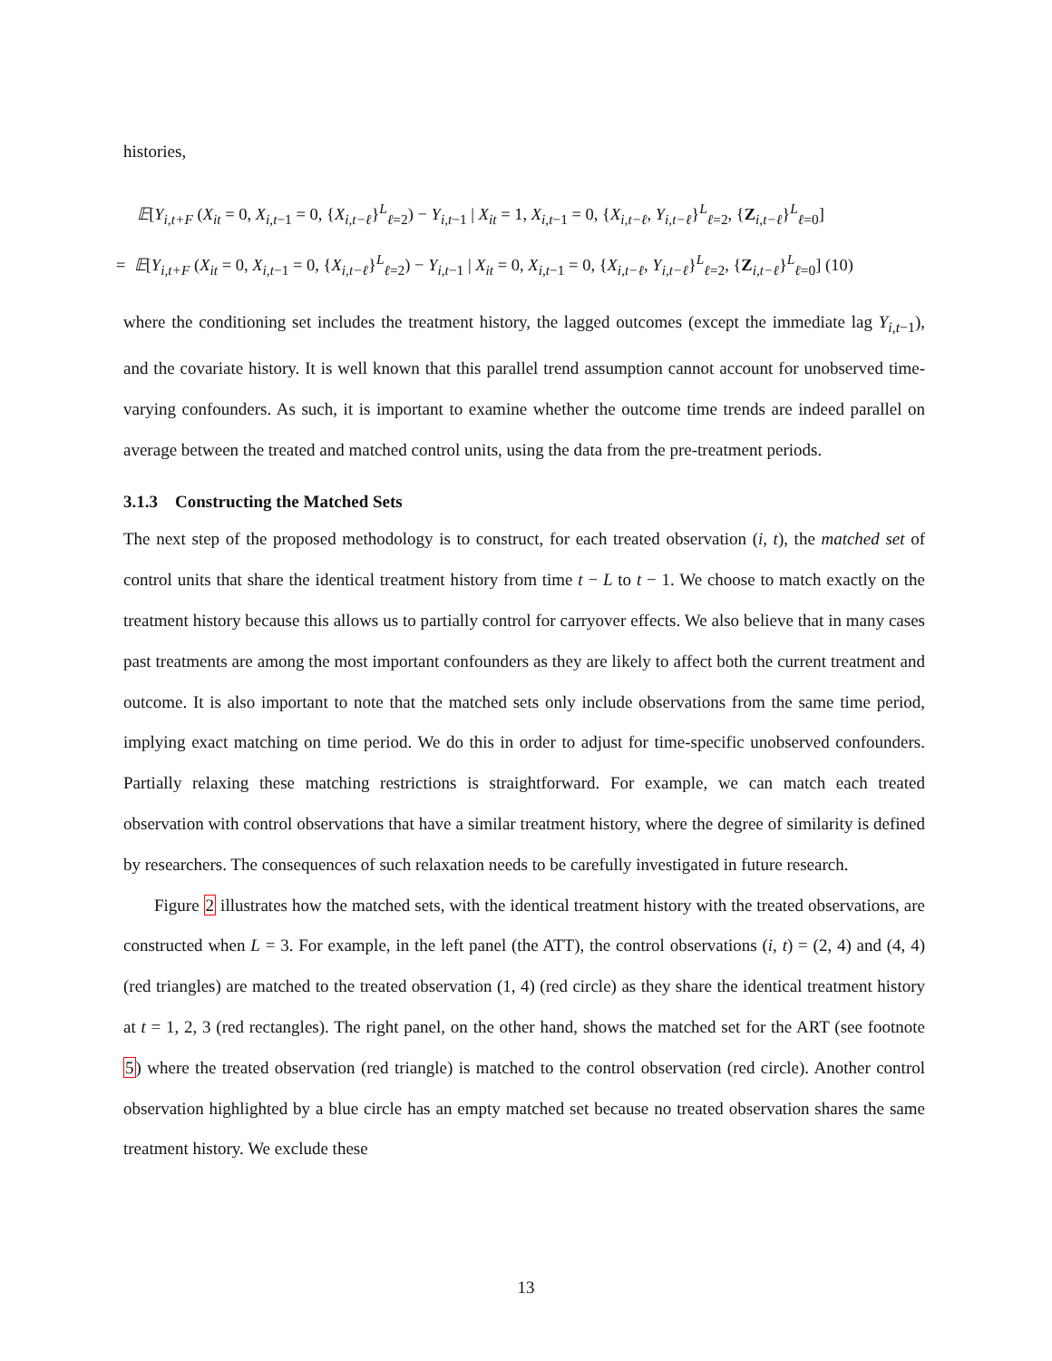histories,
𝔼[Y<sub>i,t+F</sub> (X<sub>it</sub> = 0, X<sub>i,t−1</sub> = 0, {X<sub>i,t−ℓ</sub>}<sup>L</sup><sub>ℓ=2</sub>) − Y<sub>i,t−1</sub> | X<sub>it</sub> = 1, X<sub>i,t−1</sub> = 0, {X<sub>i,t−ℓ</sub>, Y<sub>i,t−ℓ</sub>}<sup>L</sup><sub>ℓ=2</sub>, {Z<sub>i,t−ℓ</sub>}<sup>L</sup><sub>ℓ=0</sub>]
= 𝔼[Y<sub>i,t+F</sub> (X<sub>it</sub> = 0, X<sub>i,t−1</sub> = 0, {X<sub>i,t−ℓ</sub>}<sup>L</sup><sub>ℓ=2</sub>) − Y<sub>i,t−1</sub> | X<sub>it</sub> = 0, X<sub>i,t−1</sub> = 0, {X<sub>i,t−ℓ</sub>, Y<sub>i,t−ℓ</sub>}<sup>L</sup><sub>ℓ=2</sub>, {Z<sub>i,t−ℓ</sub>}<sup>L</sup><sub>ℓ=0</sub>] (10)
where the conditioning set includes the treatment history, the lagged outcomes (except the immediate lag Y<sub>i,t−1</sub>), and the covariate history. It is well known that this parallel trend assumption cannot account for unobserved time-varying confounders. As such, it is important to examine whether the outcome time trends are indeed parallel on average between the treated and matched control units, using the data from the pre-treatment periods.
3.1.3 Constructing the Matched Sets
The next step of the proposed methodology is to construct, for each treated observation (i, t), the matched set of control units that share the identical treatment history from time t − L to t − 1. We choose to match exactly on the treatment history because this allows us to partially control for carryover effects. We also believe that in many cases past treatments are among the most important confounders as they are likely to affect both the current treatment and outcome. It is also important to note that the matched sets only include observations from the same time period, implying exact matching on time period. We do this in order to adjust for time-specific unobserved confounders. Partially relaxing these matching restrictions is straightforward. For example, we can match each treated observation with control observations that have a similar treatment history, where the degree of similarity is defined by researchers. The consequences of such relaxation needs to be carefully investigated in future research.
Figure 2 illustrates how the matched sets, with the identical treatment history with the treated observations, are constructed when L = 3. For example, in the left panel (the ATT), the control observations (i, t) = (2, 4) and (4, 4) (red triangles) are matched to the treated observation (1, 4) (red circle) as they share the identical treatment history at t = 1, 2, 3 (red rectangles). The right panel, on the other hand, shows the matched set for the ART (see footnote 5) where the treated observation (red triangle) is matched to the control observation (red circle). Another control observation highlighted by a blue circle has an empty matched set because no treated observation shares the same treatment history. We exclude these
13